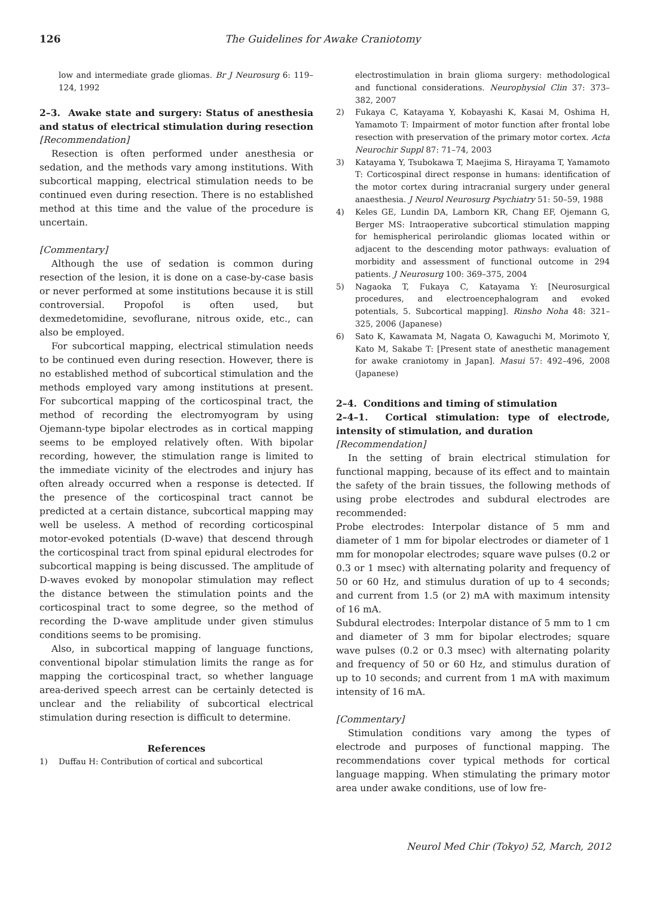126 The Guidelines for Awake Craniotomy
low and intermediate grade gliomas. Br J Neurosurg 6: 119–124, 1992
2–3. Awake state and surgery: Status of anesthesia and status of electrical stimulation during resection
[Recommendation]
Resection is often performed under anesthesia or sedation, and the methods vary among institutions. With subcortical mapping, electrical stimulation needs to be continued even during resection. There is no established method at this time and the value of the procedure is uncertain.
[Commentary]
Although the use of sedation is common during resection of the lesion, it is done on a case-by-case basis or never performed at some institutions because it is still controversial. Propofol is often used, but dexmedetomidine, sevoflurane, nitrous oxide, etc., can also be employed.
For subcortical mapping, electrical stimulation needs to be continued even during resection. However, there is no established method of subcortical stimulation and the methods employed vary among institutions at present. For subcortical mapping of the corticospinal tract, the method of recording the electromyogram by using Ojemann-type bipolar electrodes as in cortical mapping seems to be employed relatively often. With bipolar recording, however, the stimulation range is limited to the immediate vicinity of the electrodes and injury has often already occurred when a response is detected. If the presence of the corticospinal tract cannot be predicted at a certain distance, subcortical mapping may well be useless. A method of recording corticospinal motor-evoked potentials (D-wave) that descend through the corticospinal tract from spinal epidural electrodes for subcortical mapping is being discussed. The amplitude of D-waves evoked by monopolar stimulation may reflect the distance between the stimulation points and the corticospinal tract to some degree, so the method of recording the D-wave amplitude under given stimulus conditions seems to be promising.
Also, in subcortical mapping of language functions, conventional bipolar stimulation limits the range as for mapping the corticospinal tract, so whether language area-derived speech arrest can be certainly detected is unclear and the reliability of subcortical electrical stimulation during resection is difficult to determine.
References
1) Duffau H: Contribution of cortical and subcortical
electrostimulation in brain glioma surgery: methodological and functional considerations. Neurophysiol Clin 37: 373–382, 2007
2) Fukaya C, Katayama Y, Kobayashi K, Kasai M, Oshima H, Yamamoto T: Impairment of motor function after frontal lobe resection with preservation of the primary motor cortex. Acta Neurochir Suppl 87: 71–74, 2003
3) Katayama Y, Tsubokawa T, Maejima S, Hirayama T, Yamamoto T: Corticospinal direct response in humans: identification of the motor cortex during intracranial surgery under general anaesthesia. J Neurol Neurosurg Psychiatry 51: 50–59, 1988
4) Keles GE, Lundin DA, Lamborn KR, Chang EF, Ojemann G, Berger MS: Intraoperative subcortical stimulation mapping for hemispherical perirolandic gliomas located within or adjacent to the descending motor pathways: evaluation of morbidity and assessment of functional outcome in 294 patients. J Neurosurg 100: 369–375, 2004
5) Nagaoka T, Fukaya C, Katayama Y: [Neurosurgical procedures, and electroencephalogram and evoked potentials, 5. Subcortical mapping]. Rinsho Noha 48: 321–325, 2006 (Japanese)
6) Sato K, Kawamata M, Nagata O, Kawaguchi M, Morimoto Y, Kato M, Sakabe T: [Present state of anesthetic management for awake craniotomy in Japan]. Masui 57: 492–496, 2008 (Japanese)
2–4. Conditions and timing of stimulation
2–4–1. Cortical stimulation: type of electrode, intensity of stimulation, and duration
[Recommendation]
In the setting of brain electrical stimulation for functional mapping, because of its effect and to maintain the safety of the brain tissues, the following methods of using probe electrodes and subdural electrodes are recommended:
Probe electrodes: Interpolar distance of 5 mm and diameter of 1 mm for bipolar electrodes or diameter of 1 mm for monopolar electrodes; square wave pulses (0.2 or 0.3 or 1 msec) with alternating polarity and frequency of 50 or 60 Hz, and stimulus duration of up to 4 seconds; and current from 1.5 (or 2) mA with maximum intensity of 16 mA.
Subdural electrodes: Interpolar distance of 5 mm to 1 cm and diameter of 3 mm for bipolar electrodes; square wave pulses (0.2 or 0.3 msec) with alternating polarity and frequency of 50 or 60 Hz, and stimulus duration of up to 10 seconds; and current from 1 mA with maximum intensity of 16 mA.
[Commentary]
Stimulation conditions vary among the types of electrode and purposes of functional mapping. The recommendations cover typical methods for cortical language mapping. When stimulating the primary motor area under awake conditions, use of low fre-
Neurol Med Chir (Tokyo) 52, March, 2012